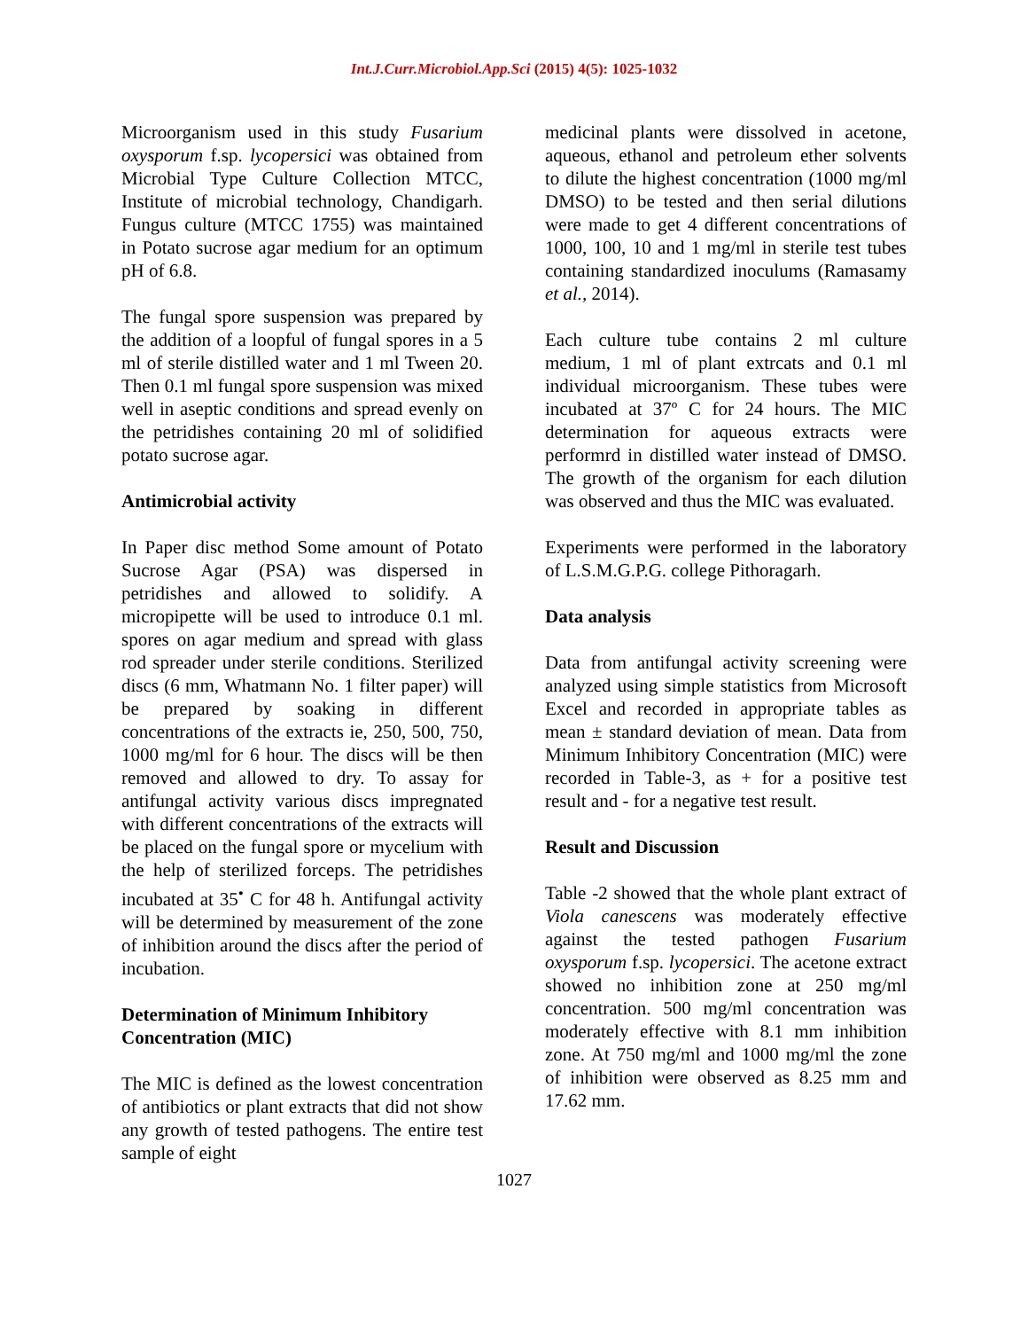Int.J.Curr.Microbiol.App.Sci (2015) 4(5): 1025-1032
Microorganism used in this study Fusarium oxysporum f.sp. lycopersici was obtained from Microbial Type Culture Collection MTCC, Institute of microbial technology, Chandigarh. Fungus culture (MTCC 1755) was maintained in Potato sucrose agar medium for an optimum pH of 6.8.
The fungal spore suspension was prepared by the addition of a loopful of fungal spores in a 5 ml of sterile distilled water and 1 ml Tween 20. Then 0.1 ml fungal spore suspension was mixed well in aseptic conditions and spread evenly on the petridishes containing 20 ml of solidified potato sucrose agar.
Antimicrobial activity
In Paper disc method Some amount of Potato Sucrose Agar (PSA) was dispersed in petridishes and allowed to solidify. A micropipette will be used to introduce 0.1 ml. spores on agar medium and spread with glass rod spreader under sterile conditions. Sterilized discs (6 mm, Whatmann No. 1 filter paper) will be prepared by soaking in different concentrations of the extracts ie, 250, 500, 750, 1000 mg/ml for 6 hour. The discs will be then removed and allowed to dry. To assay for antifungal activity various discs impregnated with different concentrations of the extracts will be placed on the fungal spore or mycelium with the help of sterilized forceps. The petridishes incubated at 35<sup>•</sup> C for 48 h. Antifungal activity will be determined by measurement of the zone of inhibition around the discs after the period of incubation.
Determination of Minimum Inhibitory Concentration (MIC)
The MIC is defined as the lowest concentration of antibiotics or plant extracts that did not show any growth of tested pathogens. The entire test sample of eight
medicinal plants were dissolved in acetone, aqueous, ethanol and petroleum ether solvents to dilute the highest concentration (1000 mg/ml DMSO) to be tested and then serial dilutions were made to get 4 different concentrations of 1000, 100, 10 and 1 mg/ml in sterile test tubes containing standardized inoculums (Ramasamy et al., 2014).
Each culture tube contains 2 ml culture medium, 1 ml of plant extrcats and 0.1 ml individual microorganism. These tubes were incubated at 37º C for 24 hours. The MIC determination for aqueous extracts were performrd in distilled water instead of DMSO. The growth of the organism for each dilution was observed and thus the MIC was evaluated.
Experiments were performed in the laboratory of L.S.M.G.P.G. college Pithoragarh.
Data analysis
Data from antifungal activity screening were analyzed using simple statistics from Microsoft Excel and recorded in appropriate tables as mean ± standard deviation of mean. Data from Minimum Inhibitory Concentration (MIC) were recorded in Table-3, as + for a positive test result and - for a negative test result.
Result and Discussion
Table -2 showed that the whole plant extract of Viola canescens was moderately effective against the tested pathogen Fusarium oxysporum f.sp. lycopersici. The acetone extract showed no inhibition zone at 250 mg/ml concentration. 500 mg/ml concentration was moderately effective with 8.1 mm inhibition zone. At 750 mg/ml and 1000 mg/ml the zone of inhibition were observed as 8.25 mm and 17.62 mm.
1027